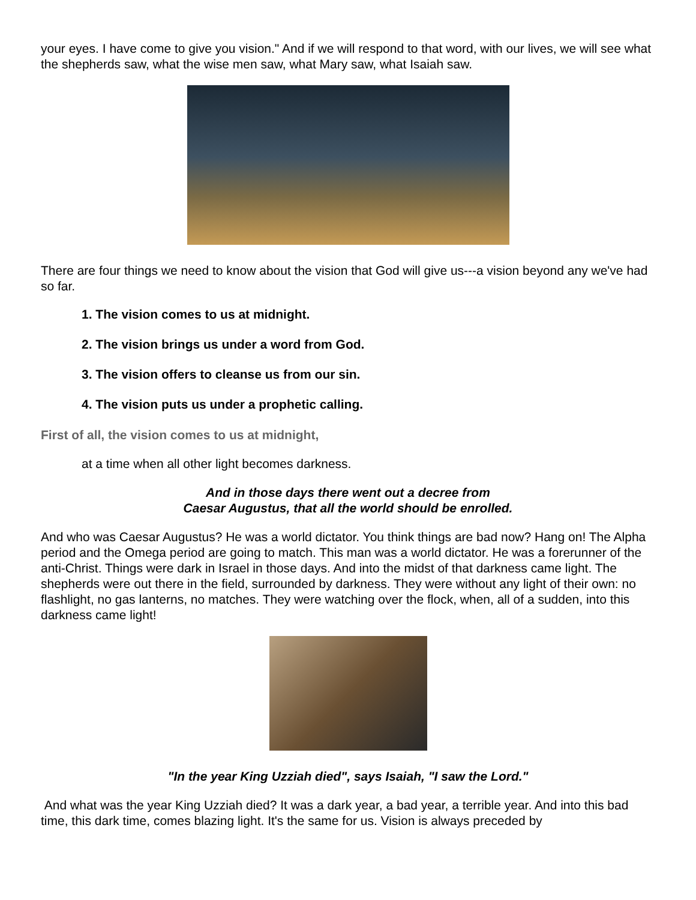your eyes. I have come to give you vision." And if we will respond to that word, with our lives, we will see what the shepherds saw, what the wise men saw, what Mary saw, what Isaiah saw.
There are four things we need to know about the vision that God will give us---a vision beyond any we've had so far.
1. The vision comes to us at midnight.
2. The vision brings us under a word from God.
3. The vision offers to cleanse us from our sin.
4. The vision puts us under a prophetic calling.
First of all, the vision comes to us at midnight,
at a time when all other light becomes darkness.
And in those days there went out a decree from
Caesar Augustus, that all the world should be enrolled.
And who was Caesar Augustus? He was a world dictator. You think things are bad now? Hang on! The Alpha period and the Omega period are going to match. This man was a world dictator. He was a forerunner of the anti-Christ. Things were dark in Israel in those days. And into the midst of that darkness came light. The shepherds were out there in the field, surrounded by darkness. They were without any light of their own: no flashlight, no gas lanterns, no matches. They were watching over the flock, when, all of a sudden, into this darkness came light!
"In the year King Uzziah died", says Isaiah, "I saw the Lord."
And what was the year King Uzziah died? It was a dark year, a bad year, a terrible year. And into this bad time, this dark time, comes blazing light. It's the same for us. Vision is always preceded by